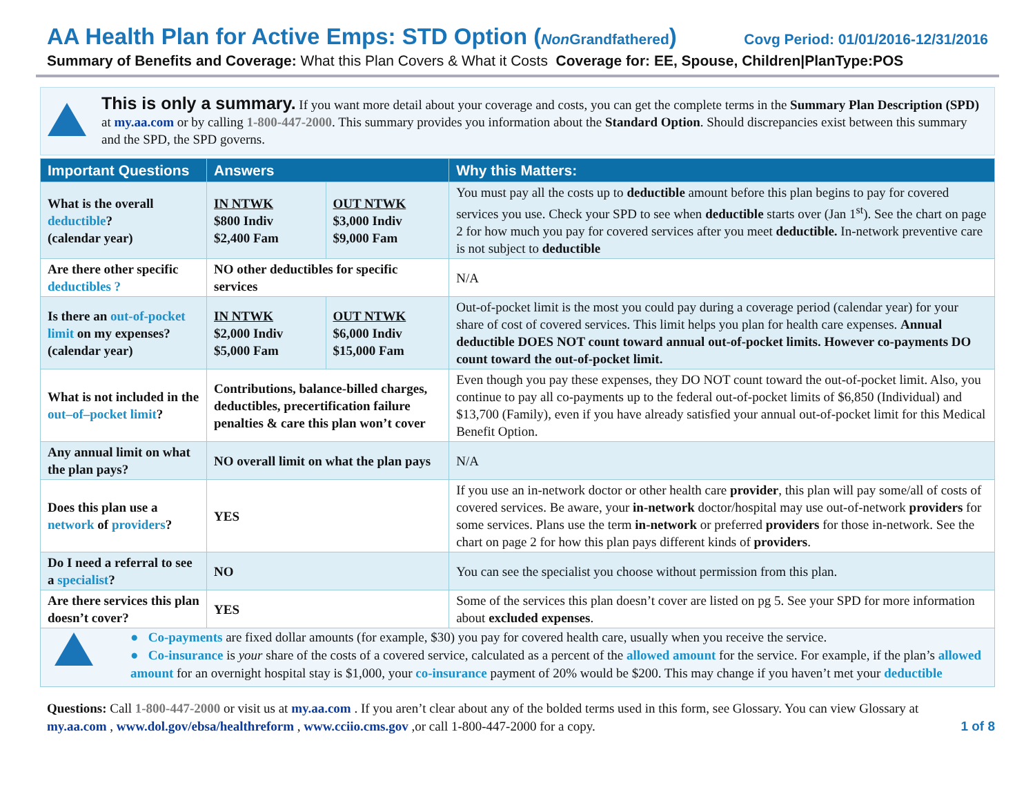AA Health Plan for Active Emps: STD Option (Non Grandfathered) Covg Period: 01/01/2016-12/31/2016
Summary of Benefits and Coverage: What this Plan Covers & What it Costs Coverage for: EE, Spouse, Children|PlanType:POS
This is only a summary. If you want more detail about your coverage and costs, you can get the complete terms in the Summary Plan Description (SPD) at my.aa.com or by calling 1-800-447-2000. This summary provides you information about the Standard Option. Should discrepancies exist between this summary and the SPD, the SPD governs.
| Important Questions | Answers | | Why this Matters: |
| --- | --- | --- | --- |
| What is the overall deductible ? (calendar year) | IN NTWK $800 Indiv $2,400 Fam | OUT NTWK $3,000 Indiv $9,000 Fam | You must pay all the costs up to deductible amount before this plan begins to pay for covered services you use. Check your SPD to see when deductible starts over (Jan 1<sup>st</sup>). See the chart on page 2 for how much you pay for covered services after you meet deductible. In-network preventive care is not subject to deductible |
| Are there other specific deductibles ? | NO other deductibles for specific services | | N/A |
| Is there an out-of-pocket limit on my expenses? (calendar year) | IN NTWK $2,000 Indiv $5,000 Fam | OUT NTWK $6,000 Indiv $15,000 Fam | Out-of-pocket limit is the most you could pay during a coverage period (calendar year) for your share of cost of covered services. This limit helps you plan for health care expenses. Annual deductible DOES NOT count toward annual out-of-pocket limits. However co-payments DO count toward the out-of-pocket limit. |
| What is not included in the out–of–pocket limit ? | Contributions, balance-billed charges, deductibles, precertification failure penalties & care this plan won’t cover | | Even though you pay these expenses, they DO NOT count toward the out-of-pocket limit. Also, you continue to pay all co-payments up to the federal out-of-pocket limits of $6,850 (Individual) and $13,700 (Family), even if you have already satisfied your annual out-of-pocket limit for this Medical Benefit Option. |
| Any annual limit on what the plan pays? | NO overall limit on what the plan pays | | N/A |
| Does this plan use a network of providers ? | YES | | If you use an in-network doctor or other health care provider , this plan will pay some/all of costs of covered services. Be aware, your in-network doctor/hospital may use out-of-network providers for some services. Plans use the term in-network or preferred providers for those in-network. See the chart on page 2 for how this plan pays different kinds of providers . |
| Do I need a referral to see a specialist ? | NO | | You can see the specialist you choose without permission from this plan. |
| Are there services this plan doesn’t cover? | YES | | Some of the services this plan doesn’t cover are listed on pg 5. See your SPD for more information about excluded expenses . |
● Co-payments are fixed dollar amounts (for example, $30) you pay for covered health care, usually when you receive the service.
● Co-insurance is your share of the costs of a covered service, calculated as a percent of the allowed amount for the service. For example, if the plan’s allowed amount for an overnight hospital stay is $1,000, your co-insurance payment of 20% would be $200. This may change if you haven’t met your deductible
Questions: Call 1-800-447-2000 or visit us at my.aa.com . If you aren’t clear about any of the bolded terms used in this form, see Glossary. You can view Glossary at my.aa.com , www.dol.gov/ebsa/healthreform , www.cciio.cms.gov ,or call 1-800-447-2000 for a copy.
1 of 8